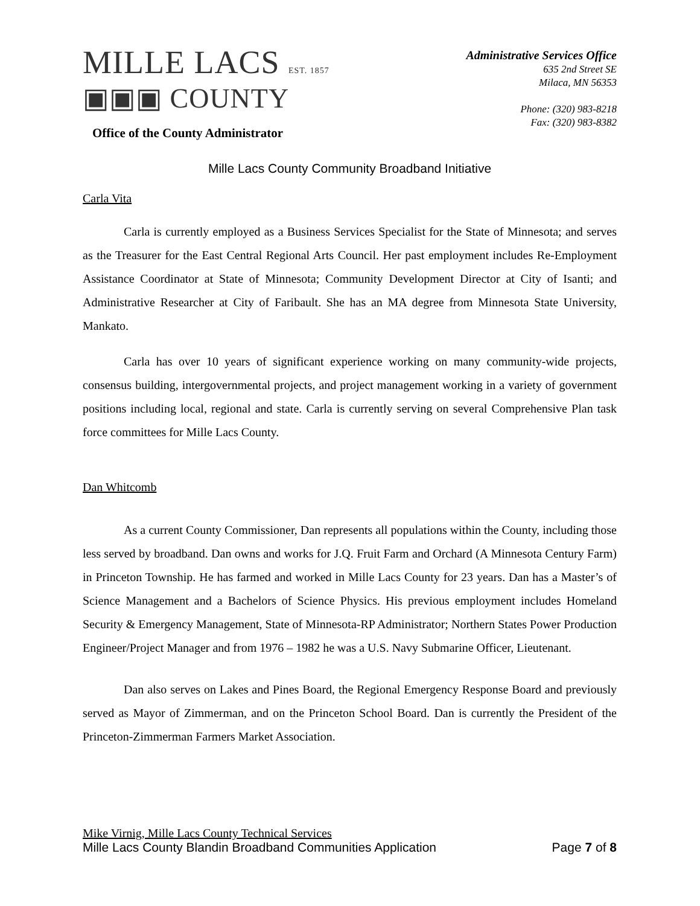MILLE LACS EST. 1857
▣▣▣ COUNTY
Office of the County Administrator
Administrative Services Office
635 2nd Street SE
Milaca, MN 56353
Phone: (320) 983-8218
Fax: (320) 983-8382
Mille Lacs County Community Broadband Initiative
Carla Vita
Carla is currently employed as a Business Services Specialist for the State of Minnesota; and serves as the Treasurer for the East Central Regional Arts Council. Her past employment includes Re-Employment Assistance Coordinator at State of Minnesota; Community Development Director at City of Isanti; and Administrative Researcher at City of Faribault. She has an MA degree from Minnesota State University, Mankato.
Carla has over 10 years of significant experience working on many community-wide projects, consensus building, intergovernmental projects, and project management working in a variety of government positions including local, regional and state. Carla is currently serving on several Comprehensive Plan task force committees for Mille Lacs County.
Dan Whitcomb
As a current County Commissioner, Dan represents all populations within the County, including those less served by broadband. Dan owns and works for J.Q. Fruit Farm and Orchard (A Minnesota Century Farm) in Princeton Township. He has farmed and worked in Mille Lacs County for 23 years. Dan has a Master’s of Science Management and a Bachelors of Science Physics. His previous employment includes Homeland Security & Emergency Management, State of Minnesota-RP Administrator; Northern States Power Production Engineer/Project Manager and from 1976 – 1982 he was a U.S. Navy Submarine Officer, Lieutenant.
Dan also serves on Lakes and Pines Board, the Regional Emergency Response Board and previously served as Mayor of Zimmerman, and on the Princeton School Board. Dan is currently the President of the Princeton-Zimmerman Farmers Market Association.
Mike Virnig, Mille Lacs County Technical Services
Mille Lacs County Blandin Broadband Communities Application Page 7 of 8